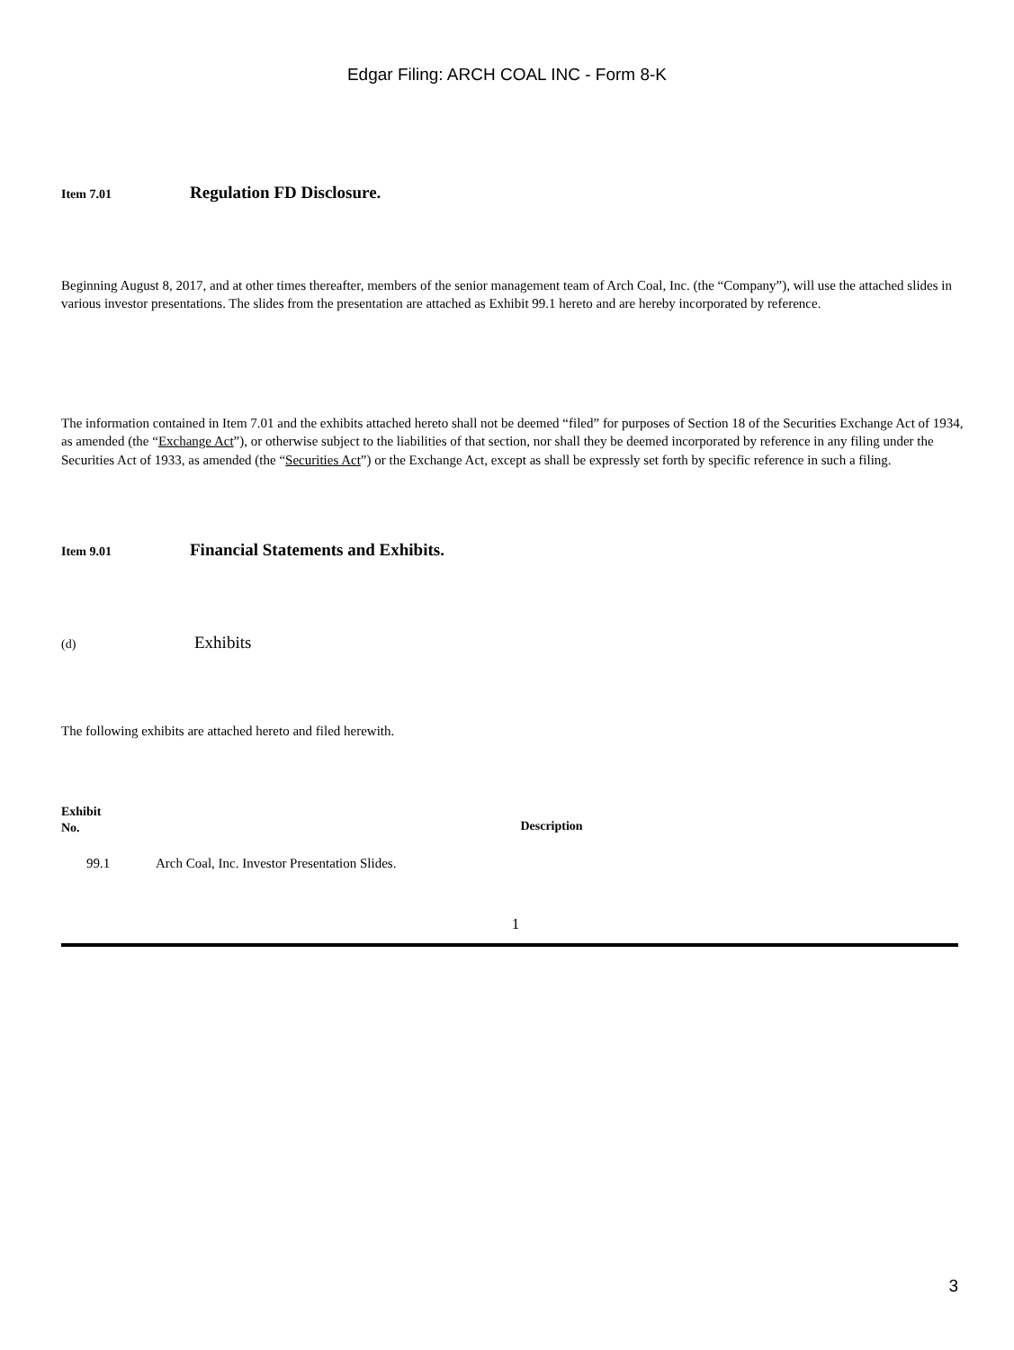Edgar Filing: ARCH COAL INC - Form 8-K
Item 7.01 Regulation FD Disclosure.
Beginning August 8, 2017, and at other times thereafter, members of the senior management team of Arch Coal, Inc. (the “Company”), will use the attached slides in various investor presentations. The slides from the presentation are attached as Exhibit 99.1 hereto and are hereby incorporated by reference.
The information contained in Item 7.01 and the exhibits attached hereto shall not be deemed “filed” for purposes of Section 18 of the Securities Exchange Act of 1934, as amended (the “Exchange Act”), or otherwise subject to the liabilities of that section, nor shall they be deemed incorporated by reference in any filing under the Securities Act of 1933, as amended (the “Securities Act”) or the Exchange Act, except as shall be expressly set forth by specific reference in such a filing.
Item 9.01 Financial Statements and Exhibits.
(d) Exhibits
The following exhibits are attached hereto and filed herewith.
| Exhibit No. | Description |
| --- | --- |
| 99.1 | Arch Coal, Inc. Investor Presentation Slides. |
1
3